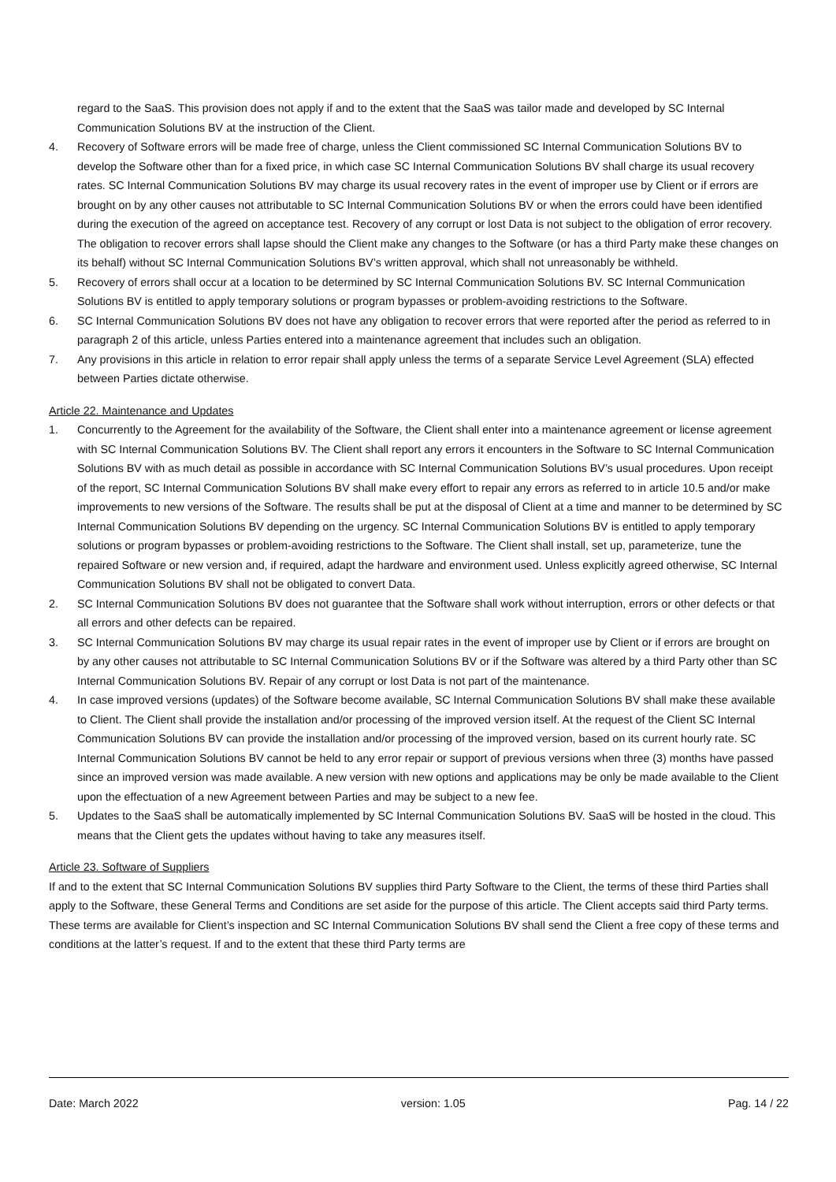regard to the SaaS. This provision does not apply if and to the extent that the SaaS was tailor made and developed by SC Internal Communication Solutions BV at the instruction of the Client.
4. Recovery of Software errors will be made free of charge, unless the Client commissioned SC Internal Communication Solutions BV to develop the Software other than for a fixed price, in which case SC Internal Communication Solutions BV shall charge its usual recovery rates. SC Internal Communication Solutions BV may charge its usual recovery rates in the event of improper use by Client or if errors are brought on by any other causes not attributable to SC Internal Communication Solutions BV or when the errors could have been identified during the execution of the agreed on acceptance test. Recovery of any corrupt or lost Data is not subject to the obligation of error recovery. The obligation to recover errors shall lapse should the Client make any changes to the Software (or has a third Party make these changes on its behalf) without SC Internal Communication Solutions BV’s written approval, which shall not unreasonably be withheld.
5. Recovery of errors shall occur at a location to be determined by SC Internal Communication Solutions BV. SC Internal Communication Solutions BV is entitled to apply temporary solutions or program bypasses or problem-avoiding restrictions to the Software.
6. SC Internal Communication Solutions BV does not have any obligation to recover errors that were reported after the period as referred to in paragraph 2 of this article, unless Parties entered into a maintenance agreement that includes such an obligation.
7. Any provisions in this article in relation to error repair shall apply unless the terms of a separate Service Level Agreement (SLA) effected between Parties dictate otherwise.
Article 22. Maintenance and Updates
1. Concurrently to the Agreement for the availability of the Software, the Client shall enter into a maintenance agreement or license agreement with SC Internal Communication Solutions BV. The Client shall report any errors it encounters in the Software to SC Internal Communication Solutions BV with as much detail as possible in accordance with SC Internal Communication Solutions BV’s usual procedures. Upon receipt of the report, SC Internal Communication Solutions BV shall make every effort to repair any errors as referred to in article 10.5 and/or make improvements to new versions of the Software. The results shall be put at the disposal of Client at a time and manner to be determined by SC Internal Communication Solutions BV depending on the urgency. SC Internal Communication Solutions BV is entitled to apply temporary solutions or program bypasses or problem-avoiding restrictions to the Software. The Client shall install, set up, parameterize, tune the repaired Software or new version and, if required, adapt the hardware and environment used. Unless explicitly agreed otherwise, SC Internal Communication Solutions BV shall not be obligated to convert Data.
2. SC Internal Communication Solutions BV does not guarantee that the Software shall work without interruption, errors or other defects or that all errors and other defects can be repaired.
3. SC Internal Communication Solutions BV may charge its usual repair rates in the event of improper use by Client or if errors are brought on by any other causes not attributable to SC Internal Communication Solutions BV or if the Software was altered by a third Party other than SC Internal Communication Solutions BV. Repair of any corrupt or lost Data is not part of the maintenance.
4. In case improved versions (updates) of the Software become available, SC Internal Communication Solutions BV shall make these available to Client. The Client shall provide the installation and/or processing of the improved version itself. At the request of the Client SC Internal Communication Solutions BV can provide the installation and/or processing of the improved version, based on its current hourly rate. SC Internal Communication Solutions BV cannot be held to any error repair or support of previous versions when three (3) months have passed since an improved version was made available. A new version with new options and applications may be only be made available to the Client upon the effectuation of a new Agreement between Parties and may be subject to a new fee.
5. Updates to the SaaS shall be automatically implemented by SC Internal Communication Solutions BV. SaaS will be hosted in the cloud. This means that the Client gets the updates without having to take any measures itself.
Article 23. Software of Suppliers
If and to the extent that SC Internal Communication Solutions BV supplies third Party Software to the Client, the terms of these third Parties shall apply to the Software, these General Terms and Conditions are set aside for the purpose of this article. The Client accepts said third Party terms. These terms are available for Client’s inspection and SC Internal Communication Solutions BV shall send the Client a free copy of these terms and conditions at the latter’s request. If and to the extent that these third Party terms are
Date: March 2022 version: 1.05 Pag. 14 / 22